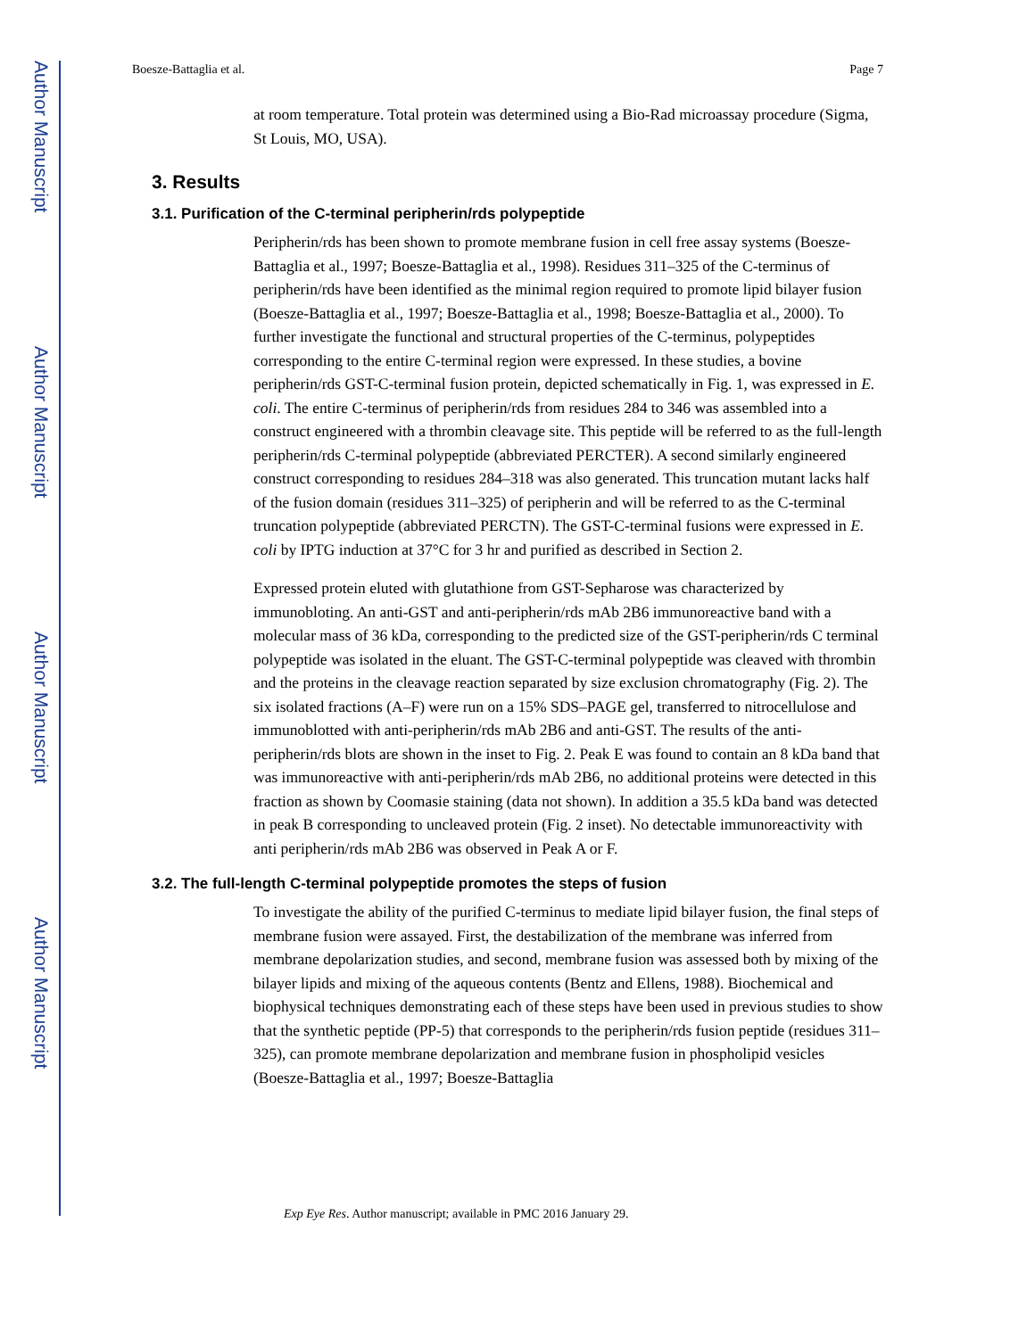Author Manuscript
Author Manuscript
Author Manuscript
Author Manuscript
Boesze-Battaglia et al. Page 7
at room temperature. Total protein was determined using a Bio-Rad microassay procedure (Sigma, St Louis, MO, USA).
3. Results
3.1. Purification of the C-terminal peripherin/rds polypeptide
Peripherin/rds has been shown to promote membrane fusion in cell free assay systems (Boesze-Battaglia et al., 1997; Boesze-Battaglia et al., 1998). Residues 311–325 of the C-terminus of peripherin/rds have been identified as the minimal region required to promote lipid bilayer fusion (Boesze-Battaglia et al., 1997; Boesze-Battaglia et al., 1998; Boesze-Battaglia et al., 2000). To further investigate the functional and structural properties of the C-terminus, polypeptides corresponding to the entire C-terminal region were expressed. In these studies, a bovine peripherin/rds GST-C-terminal fusion protein, depicted schematically in Fig. 1, was expressed in E. coli. The entire C-terminus of peripherin/rds from residues 284 to 346 was assembled into a construct engineered with a thrombin cleavage site. This peptide will be referred to as the full-length peripherin/rds C-terminal polypeptide (abbreviated PERCTER). A second similarly engineered construct corresponding to residues 284–318 was also generated. This truncation mutant lacks half of the fusion domain (residues 311–325) of peripherin and will be referred to as the C-terminal truncation polypeptide (abbreviated PERCTN). The GST-C-terminal fusions were expressed in E. coli by IPTG induction at 37°C for 3 hr and purified as described in Section 2.
Expressed protein eluted with glutathione from GST-Sepharose was characterized by immunobloting. An anti-GST and anti-peripherin/rds mAb 2B6 immunoreactive band with a molecular mass of 36 kDa, corresponding to the predicted size of the GST-peripherin/rds C terminal polypeptide was isolated in the eluant. The GST-C-terminal polypeptide was cleaved with thrombin and the proteins in the cleavage reaction separated by size exclusion chromatography (Fig. 2). The six isolated fractions (A–F) were run on a 15% SDS–PAGE gel, transferred to nitrocellulose and immunoblotted with anti-peripherin/rds mAb 2B6 and anti-GST. The results of the anti-peripherin/rds blots are shown in the inset to Fig. 2. Peak E was found to contain an 8 kDa band that was immunoreactive with anti-peripherin/rds mAb 2B6, no additional proteins were detected in this fraction as shown by Coomasie staining (data not shown). In addition a 35.5 kDa band was detected in peak B corresponding to uncleaved protein (Fig. 2 inset). No detectable immunoreactivity with anti peripherin/rds mAb 2B6 was observed in Peak A or F.
3.2. The full-length C-terminal polypeptide promotes the steps of fusion
To investigate the ability of the purified C-terminus to mediate lipid bilayer fusion, the final steps of membrane fusion were assayed. First, the destabilization of the membrane was inferred from membrane depolarization studies, and second, membrane fusion was assessed both by mixing of the bilayer lipids and mixing of the aqueous contents (Bentz and Ellens, 1988). Biochemical and biophysical techniques demonstrating each of these steps have been used in previous studies to show that the synthetic peptide (PP-5) that corresponds to the peripherin/rds fusion peptide (residues 311–325), can promote membrane depolarization and membrane fusion in phospholipid vesicles (Boesze-Battaglia et al., 1997; Boesze-Battaglia
Exp Eye Res. Author manuscript; available in PMC 2016 January 29.